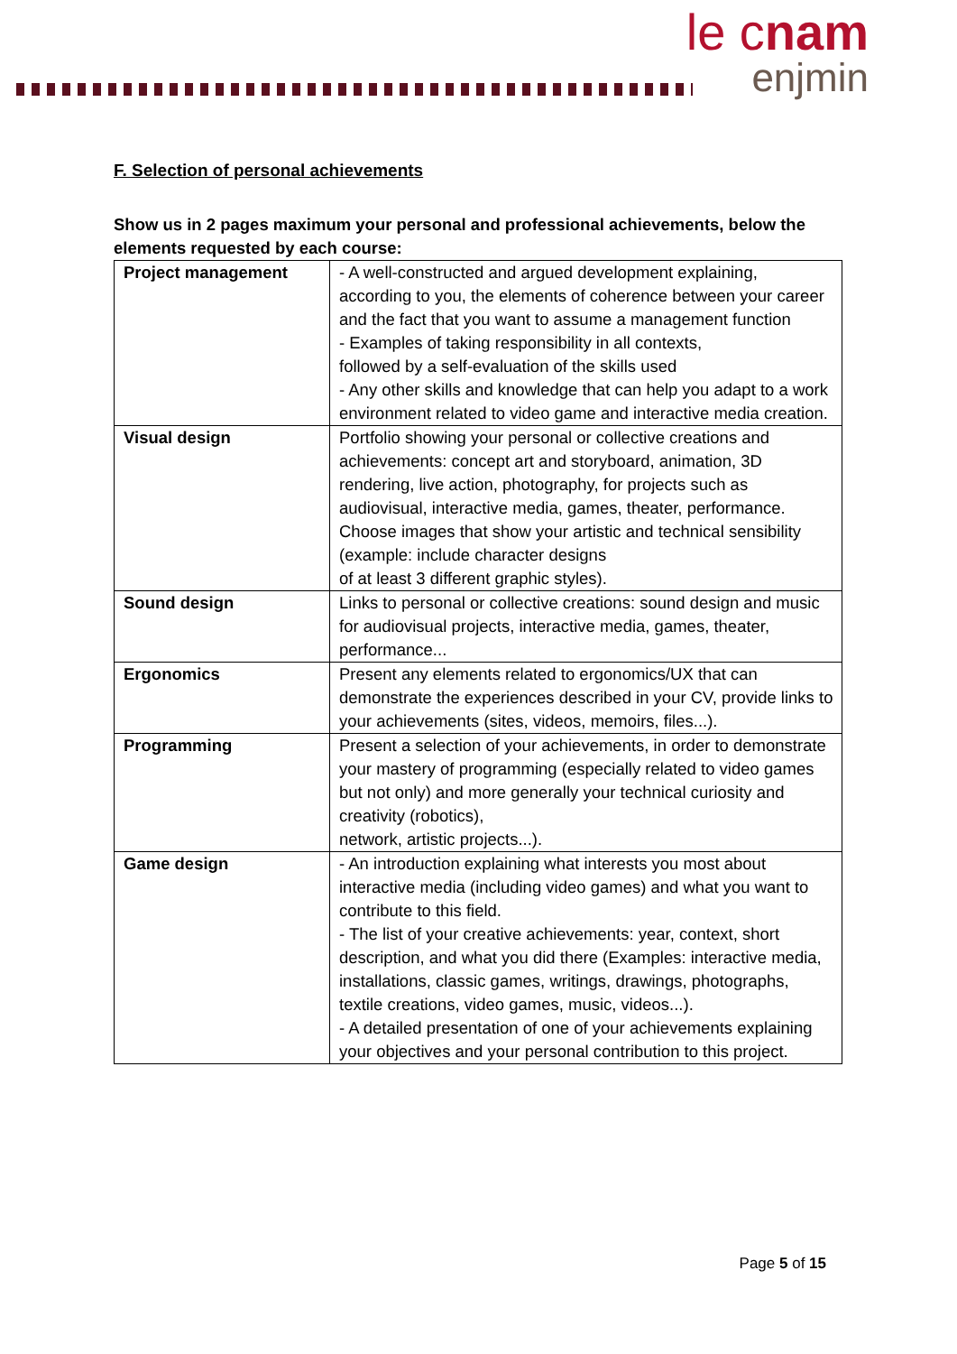le cnam
enjmin
F. Selection of personal achievements
Show us in 2 pages maximum your personal and professional achievements, below the elements requested by each course:
| Project management | - A well-constructed and argued development explaining, according to you, the elements of coherence between your career and the fact that you want to assume a management function - Examples of taking responsibility in all contexts, followed by a self-evaluation of the skills used - Any other skills and knowledge that can help you adapt to a work environment related to video game and interactive media creation. |
| Visual design | Portfolio showing your personal or collective creations and achievements: concept art and storyboard, animation, 3D rendering, live action, photography, for projects such as audiovisual, interactive media, games, theater, performance. Choose images that show your artistic and technical sensibility (example: include character designs of at least 3 different graphic styles). |
| Sound design | Links to personal or collective creations: sound design and music for audiovisual projects, interactive media, games, theater, performance... |
| Ergonomics | Present any elements related to ergonomics/UX that can demonstrate the experiences described in your CV, provide links to your achievements (sites, videos, memoirs, files...). |
| Programming | Present a selection of your achievements, in order to demonstrate your mastery of programming (especially related to video games but not only) and more generally your technical curiosity and creativity (robotics), network, artistic projects...). |
| Game design | - An introduction explaining what interests you most about interactive media (including video games) and what you want to contribute to this field. - The list of your creative achievements: year, context, short description, and what you did there (Examples: interactive media, installations, classic games, writings, drawings, photographs, textile creations, video games, music, videos...). - A detailed presentation of one of your achievements explaining your objectives and your personal contribution to this project. |
Page 5 of 15